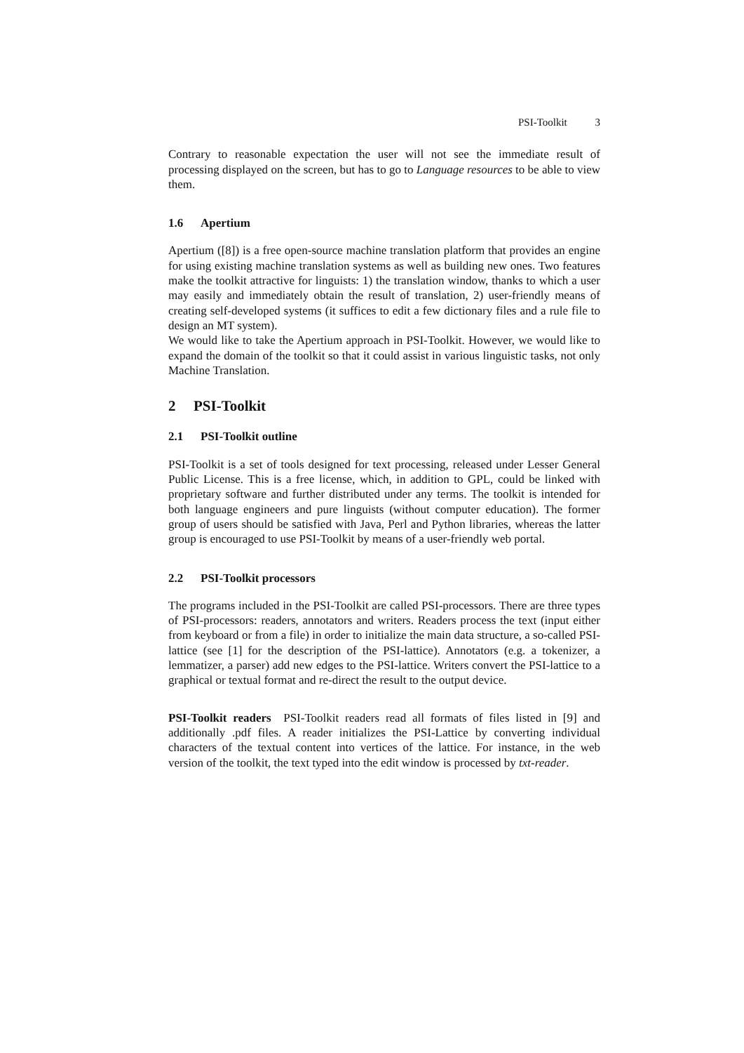PSI-Toolkit 3
Contrary to reasonable expectation the user will not see the immediate result of processing displayed on the screen, but has to go to Language resources to be able to view them.
1.6 Apertium
Apertium ([8]) is a free open-source machine translation platform that provides an engine for using existing machine translation systems as well as building new ones. Two features make the toolkit attractive for linguists: 1) the translation window, thanks to which a user may easily and immediately obtain the result of translation, 2) user-friendly means of creating self-developed systems (it suffices to edit a few dictionary files and a rule file to design an MT system).
We would like to take the Apertium approach in PSI-Toolkit. However, we would like to expand the domain of the toolkit so that it could assist in various linguistic tasks, not only Machine Translation.
2 PSI-Toolkit
2.1 PSI-Toolkit outline
PSI-Toolkit is a set of tools designed for text processing, released under Lesser General Public License. This is a free license, which, in addition to GPL, could be linked with proprietary software and further distributed under any terms. The toolkit is intended for both language engineers and pure linguists (without computer education). The former group of users should be satisfied with Java, Perl and Python libraries, whereas the latter group is encouraged to use PSI-Toolkit by means of a user-friendly web portal.
2.2 PSI-Toolkit processors
The programs included in the PSI-Toolkit are called PSI-processors. There are three types of PSI-processors: readers, annotators and writers. Readers process the text (input either from keyboard or from a file) in order to initialize the main data structure, a so-called PSI-lattice (see [1] for the description of the PSI-lattice). Annotators (e.g. a tokenizer, a lemmatizer, a parser) add new edges to the PSI-lattice. Writers convert the PSI-lattice to a graphical or textual format and re-direct the result to the output device.
PSI-Toolkit readers PSI-Toolkit readers read all formats of files listed in [9] and additionally .pdf files. A reader initializes the PSI-Lattice by converting individual characters of the textual content into vertices of the lattice. For instance, in the web version of the toolkit, the text typed into the edit window is processed by txt-reader.